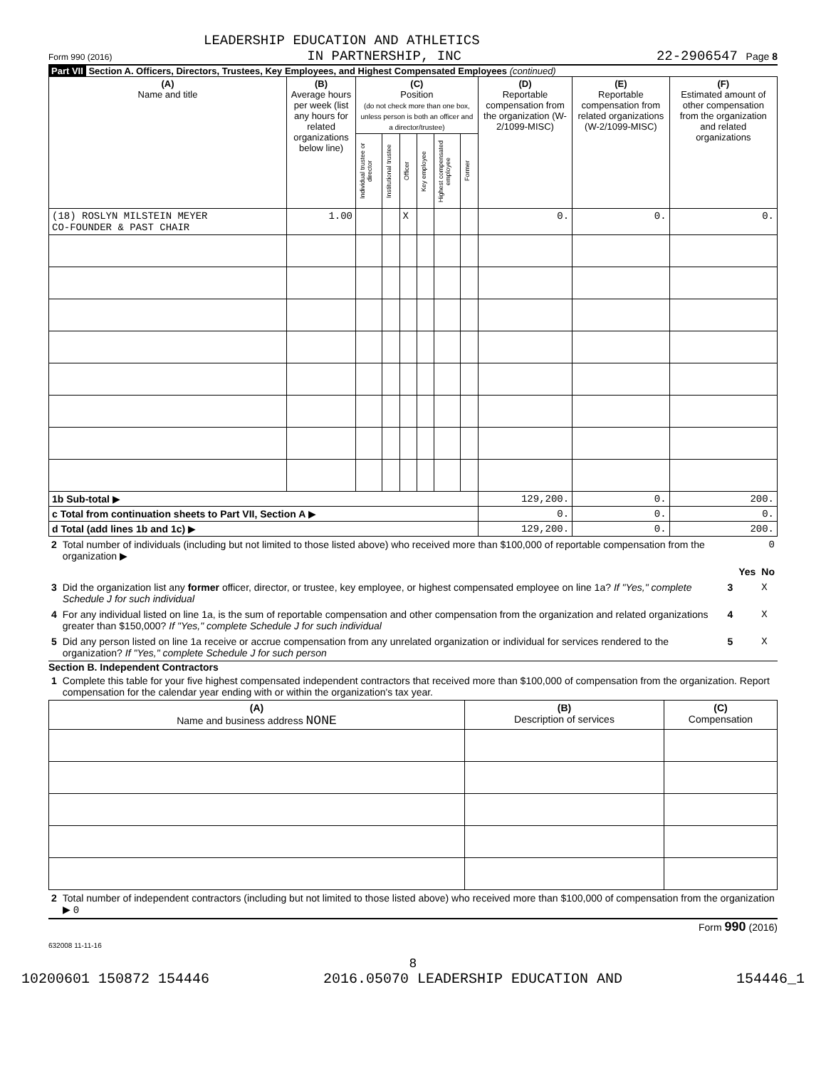LEADERSHIP EDUCATION AND ATHLETICS
Form 990 (2016) IN PARTNERSHIP, INC 22-2906547 Page 8
Part VII Section A. Officers, Directors, Trustees, Key Employees, and Highest Compensated Employees (continued)
| (A) Name and title | (B) Average hours per week (list any hours for related organizations below line) | (C) Position (do not check more than one box, unless person is both an officer and a director/trustee) | | | | | | (D) Reportable compensation from the organization (W-2/1099-MISC) | (E) Reportable compensation from related organizations (W-2/1099-MISC) | (F) Estimated amount of other compensation from the organization and related organizations |
| --- | --- | --- | --- | --- | --- | --- | --- | --- | --- | --- |
| | | Individual trustee or director | Institutional trustee | Officer | Key employee | Highest compensated employee | Former | | | |
| (18) ROSLYN MILSTEIN MEYER CO-FOUNDER & PAST CHAIR | 1.00 | | | X | | | | 0. | 0. | 0. |
| 1b Sub-total ▶ | | | | | | | | 129,200. | 0. | 200. |
| c Total from continuation sheets to Part VII, Section A ▶ | | | | | | | | 0. | 0. | 0. |
| d Total (add lines 1b and 1c) ▶ | | | | | | | | 129,200. | 0. | 200. |
| 2 | Total number of individuals (including but not limited to those listed above) who received more than $100,000 of reportable compensation from the organization ▶ | 0 | | |
| | | | Yes | No |
| 3 | Did the organization list any former officer, director, or trustee, key employee, or highest compensated employee on line 1a? If "Yes," complete Schedule J for such individual | 3 | | X |
| 4 | For any individual listed on line 1a, is the sum of reportable compensation and other compensation from the organization and related organizations greater than $150,000? If "Yes," complete Schedule J for such individual | 4 | | X |
| 5 | Did any person listed on line 1a receive or accrue compensation from any unrelated organization or individual for services rendered to the organization? If "Yes," complete Schedule J for such person | 5 | | X |
Section B. Independent Contractors
| 1 | Complete this table for your five highest compensated independent contractors that received more than $100,000 of compensation from the organization. Report compensation for the calendar year ending with or within the organization's tax year. |
| (A) Name and business address NONE | (B) Description of services | (C) Compensation |
| --- | --- | --- |
| 2 | Total number of independent contractors (including but not limited to those listed above) who received more than $100,000 of compensation from the organization ▶ 0 |
Form 990 (2016)
632008 11-11-16
8
10200601 150872 154446 2016.05070 LEADERSHIP EDUCATION AND 154446_1